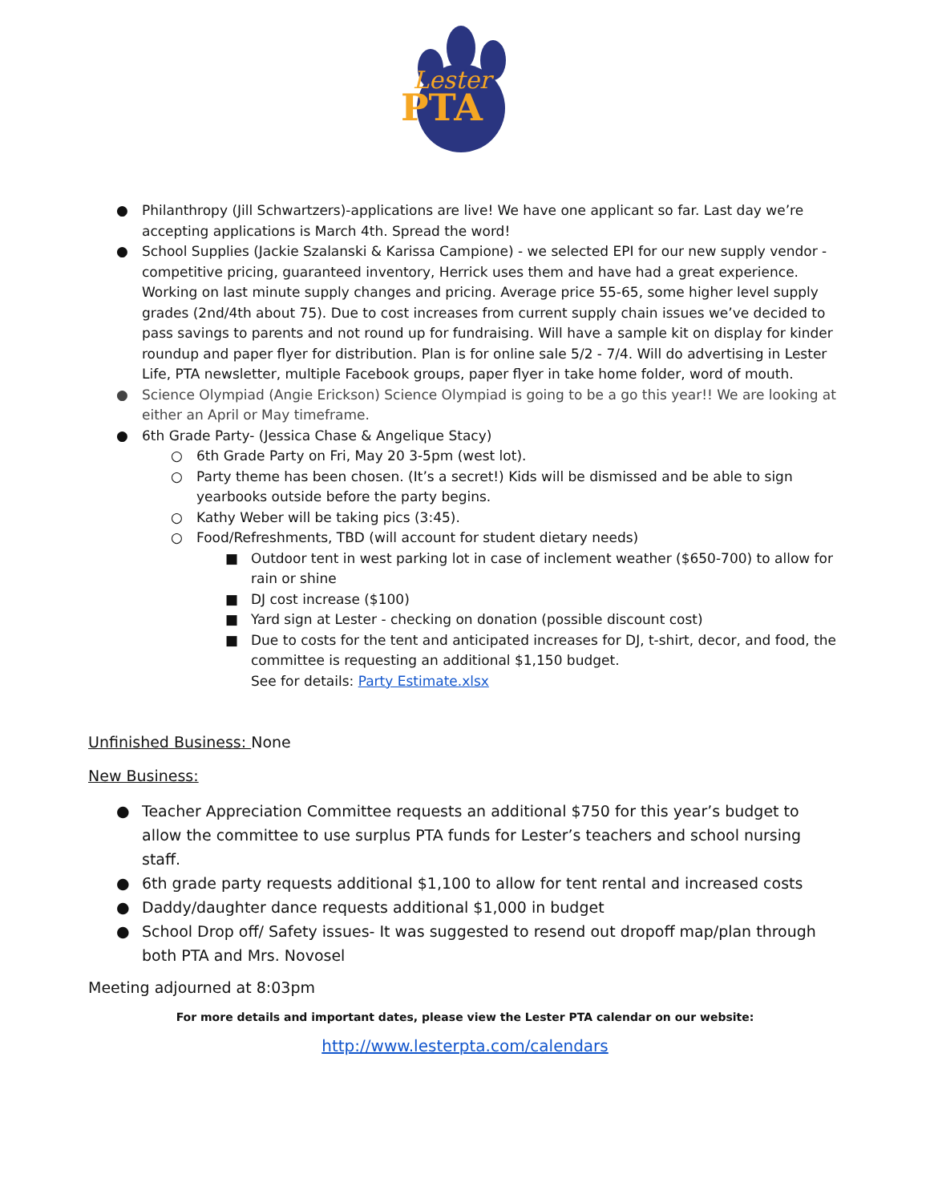Lester
PTA
● Philanthropy (Jill Schwartzers)-applications are live! We have one applicant so far. Last day we’re accepting applications is March 4th. Spread the word!
● School Supplies (Jackie Szalanski & Karissa Campione) - we selected EPI for our new supply vendor - competitive pricing, guaranteed inventory, Herrick uses them and have had a great experience. Working on last minute supply changes and pricing. Average price 55-65, some higher level supply grades (2nd/4th about 75). Due to cost increases from current supply chain issues we’ve decided to pass savings to parents and not round up for fundraising. Will have a sample kit on display for kinder roundup and paper flyer for distribution. Plan is for online sale 5/2 - 7/4. Will do advertising in Lester Life, PTA newsletter, multiple Facebook groups, paper flyer in take home folder, word of mouth.
● Science Olympiad (Angie Erickson) Science Olympiad is going to be a go this year!! We are looking at either an April or May timeframe.
● 6th Grade Party- (Jessica Chase & Angelique Stacy)
○ 6th Grade Party on Fri, May 20 3-5pm (west lot).
○ Party theme has been chosen. (It’s a secret!) Kids will be dismissed and be able to sign yearbooks outside before the party begins.
○ Kathy Weber will be taking pics (3:45).
○ Food/Refreshments, TBD (will account for student dietary needs)
■ Outdoor tent in west parking lot in case of inclement weather ($650-700) to allow for rain or shine
■ DJ cost increase ($100)
■ Yard sign at Lester - checking on donation (possible discount cost)
■ Due to costs for the tent and anticipated increases for DJ, t-shirt, decor, and food, the committee is requesting an additional $1,150 budget.
See for details: Party Estimate.xlsx
Unfinished Business: None
New Business:
● Teacher Appreciation Committee requests an additional $750 for this year’s budget to allow the committee to use surplus PTA funds for Lester’s teachers and school nursing staff.
● 6th grade party requests additional $1,100 to allow for tent rental and increased costs
● Daddy/daughter dance requests additional $1,000 in budget
● School Drop off/ Safety issues- It was suggested to resend out dropoff map/plan through both PTA and Mrs. Novosel
Meeting adjourned at 8:03pm
For more details and important dates, please view the Lester PTA calendar on our website:
http://www.lesterpta.com/calendars